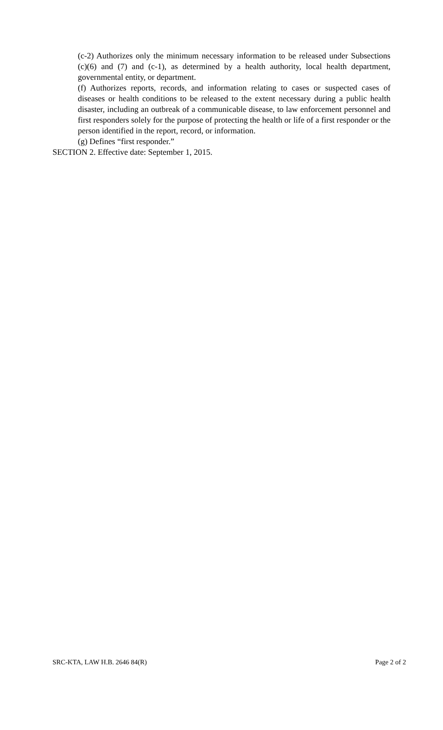(c-2) Authorizes only the minimum necessary information to be released under Subsections (c)(6) and (7) and (c-1), as determined by a health authority, local health department, governmental entity, or department.
(f) Authorizes reports, records, and information relating to cases or suspected cases of diseases or health conditions to be released to the extent necessary during a public health disaster, including an outbreak of a communicable disease, to law enforcement personnel and first responders solely for the purpose of protecting the health or life of a first responder or the person identified in the report, record, or information.
(g) Defines “first responder.”
SECTION 2. Effective date: September 1, 2015.
SRC-KTA, LAW H.B. 2646 84(R) Page 2 of 2